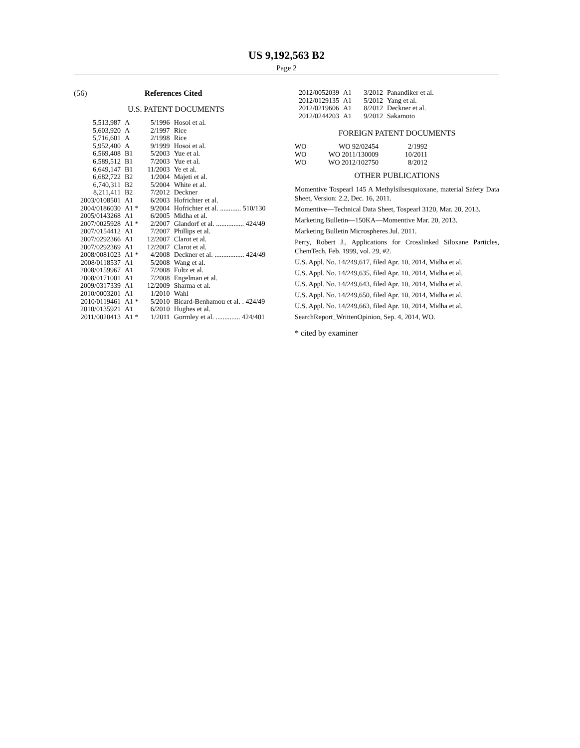US 9,192,563 B2
Page 2
(56) References Cited
U.S. PATENT DOCUMENTS
| 5,513,987 | A | 5/1996 | Hosoi et al. |
| 5,603,920 | A | 2/1997 | Rice |
| 5,716,601 | A | 2/1998 | Rice |
| 5,952,400 | A | 9/1999 | Hosoi et al. |
| 6,569,408 | B1 | 5/2003 | Yue et al. |
| 6,589,512 | B1 | 7/2003 | Yue et al. |
| 6,649,147 | B1 | 11/2003 | Ye et al. |
| 6,682,722 | B2 | 1/2004 | Majeti et al. |
| 6,740,311 | B2 | 5/2004 | White et al. |
| 8,211,411 | B2 | 7/2012 | Deckner |
| 2003/0108501 | A1 | 6/2003 | Hofrichter et al. |
| 2004/0186030 | A1 * | 9/2004 | Hofrichter et al. ............ 510/130 |
| 2005/0143268 | A1 | 6/2005 | Midha et al. |
| 2007/0025928 | A1 * | 2/2007 | Glandorf et al. ................ 424/49 |
| 2007/0154412 | A1 | 7/2007 | Phillips et al. |
| 2007/0292366 | A1 | 12/2007 | Clarot et al. |
| 2007/0292369 | A1 | 12/2007 | Clarot et al. |
| 2008/0081023 | A1 * | 4/2008 | Deckner et al. ................. 424/49 |
| 2008/0118537 | A1 | 5/2008 | Wang et al. |
| 2008/0159967 | A1 | 7/2008 | Fultz et al. |
| 2008/0171001 | A1 | 7/2008 | Engelman et al. |
| 2009/0317339 | A1 | 12/2009 | Sharma et al. |
| 2010/0003201 | A1 | 1/2010 | Wahl |
| 2010/0119461 | A1 * | 5/2010 | Bicard-Benhamou et al. . 424/49 |
| 2010/0135921 | A1 | 6/2010 | Hughes et al. |
| 2011/0020413 | A1 * | 1/2011 | Gormley et al. .............. 424/401 |
| 2012/0052039 | A1 | 3/2012 | Panandiker et al. |
| 2012/0129135 | A1 | 5/2012 | Yang et al. |
| 2012/0219606 | A1 | 8/2012 | Deckner et al. |
| 2012/0244203 | A1 | 9/2012 | Sakamoto |
FOREIGN PATENT DOCUMENTS
| WO | WO 92/02454 | 2/1992 |
| WO | WO 2011/130009 | 10/2011 |
| WO | WO 2012/102750 | 8/2012 |
OTHER PUBLICATIONS
Momentive Tospearl 145 A Methylsilsesquioxane, material Safety Data Sheet, Version: 2.2, Dec. 16, 2011.
Momentive—Technical Data Sheet, Tospearl 3120, Mar. 20, 2013.
Marketing Bulletin—150KA—Momentive Mar. 20, 2013.
Marketing Bulletin Microspheres Jul. 2011.
Perry, Robert J., Applications for Crosslinked Siloxane Particles, ChemTech, Feb. 1999, vol. 29, #2.
U.S. Appl. No. 14/249,617, filed Apr. 10, 2014, Midha et al.
U.S. Appl. No. 14/249,635, filed Apr. 10, 2014, Midha et al.
U.S. Appl. No. 14/249,643, filed Apr. 10, 2014, Midha et al.
U.S. Appl. No. 14/249,650, filed Apr. 10, 2014, Midha et al.
U.S. Appl. No. 14/249,663, filed Apr. 10, 2014, Midha et al.
SearchReport_WrittenOpinion, Sep. 4, 2014, WO.
* cited by examiner